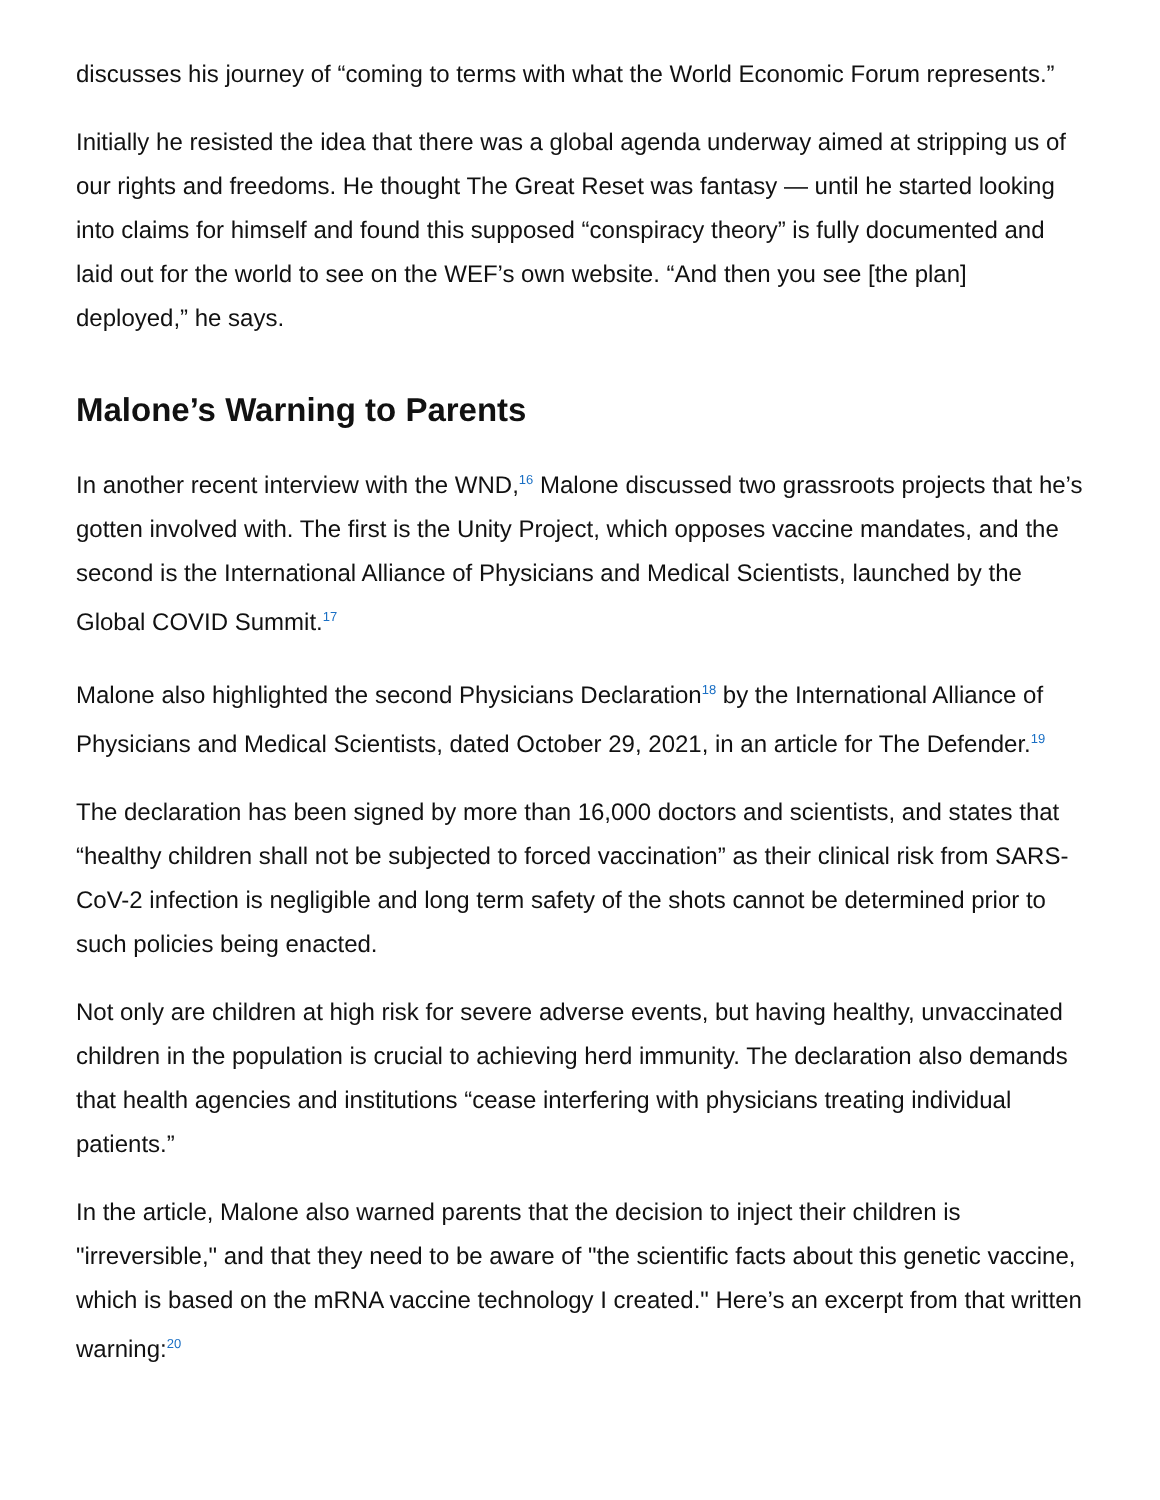discusses his journey of “coming to terms with what the World Economic Forum represents.”
Initially he resisted the idea that there was a global agenda underway aimed at stripping us of our rights and freedoms. He thought The Great Reset was fantasy — until he started looking into claims for himself and found this supposed “conspiracy theory” is fully documented and laid out for the world to see on the WEF’s own website. “And then you see [the plan] deployed,” he says.
Malone’s Warning to Parents
In another recent interview with the WND,<sup>16</sup> Malone discussed two grassroots projects that he’s gotten involved with. The first is the Unity Project, which opposes vaccine mandates, and the second is the International Alliance of Physicians and Medical Scientists, launched by the Global COVID Summit.<sup>17</sup>
Malone also highlighted the second Physicians Declaration<sup>18</sup> by the International Alliance of Physicians and Medical Scientists, dated October 29, 2021, in an article for The Defender.<sup>19</sup>
The declaration has been signed by more than 16,000 doctors and scientists, and states that “healthy children shall not be subjected to forced vaccination” as their clinical risk from SARS-CoV-2 infection is negligible and long term safety of the shots cannot be determined prior to such policies being enacted.
Not only are children at high risk for severe adverse events, but having healthy, unvaccinated children in the population is crucial to achieving herd immunity. The declaration also demands that health agencies and institutions “cease interfering with physicians treating individual patients.”
In the article, Malone also warned parents that the decision to inject their children is "irreversible," and that they need to be aware of "the scientific facts about this genetic vaccine, which is based on the mRNA vaccine technology I created." Here’s an excerpt from that written warning:<sup>20</sup>